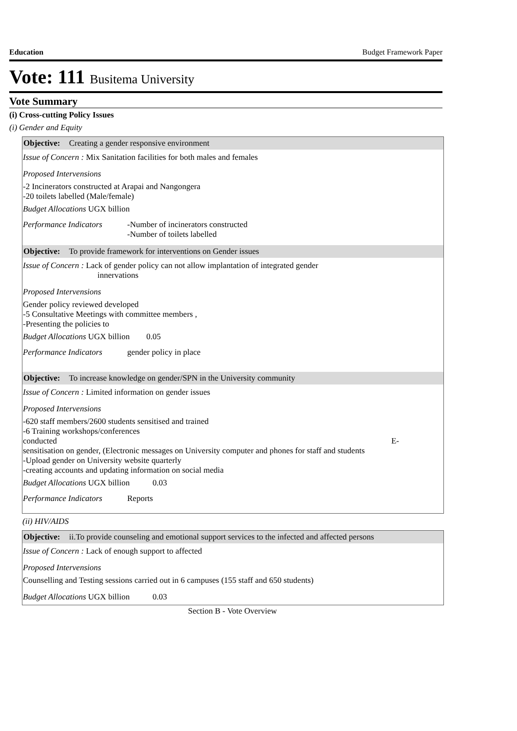Education Budget Framework Paper
Vote: 111 Busitema University
Vote Summary
(i) Cross-cutting Policy Issues
(i) Gender and Equity
Objective: Creating a gender responsive environment
Issue of Concern : Mix Sanitation facilities for both males and females
Proposed Intervensions
-2 Incinerators constructed at Arapai and Nangongera
-20 toilets labelled (Male/female)
Budget Allocations UGX billion
Performance Indicators -Number of incinerators constructed
-Number of toilets labelled
Objective: To provide framework for interventions on Gender issues
Issue of Concern : Lack of gender policy can not allow implantation of integrated gender
innervations
Proposed Intervensions
Gender policy reviewed developed
-5 Consultative Meetings with committee members ,
-Presenting the policies to
Budget Allocations UGX billion 0.05
Performance Indicators gender policy in place
Objective: To increase knowledge on gender/SPN in the University community
Issue of Concern : Limited information on gender issues
Proposed Intervensions
-620 staff members/2600 students sensitised and trained
-6 Training workshops/conferences
conducted E-
sensitisation on gender, (Electronic messages on University computer and phones for staff and students
-Upload gender on University website quarterly
-creating accounts and updating information on social media
Budget Allocations UGX billion 0.03
Performance Indicators Reports
(ii) HIV/AIDS
Objective: ii.To provide counseling and emotional support services to the infected and affected persons
Issue of Concern : Lack of enough support to affected
Proposed Intervensions
Counselling and Testing sessions carried out in 6 campuses (155 staff and 650 students)
Budget Allocations UGX billion 0.03
Section B - Vote Overview